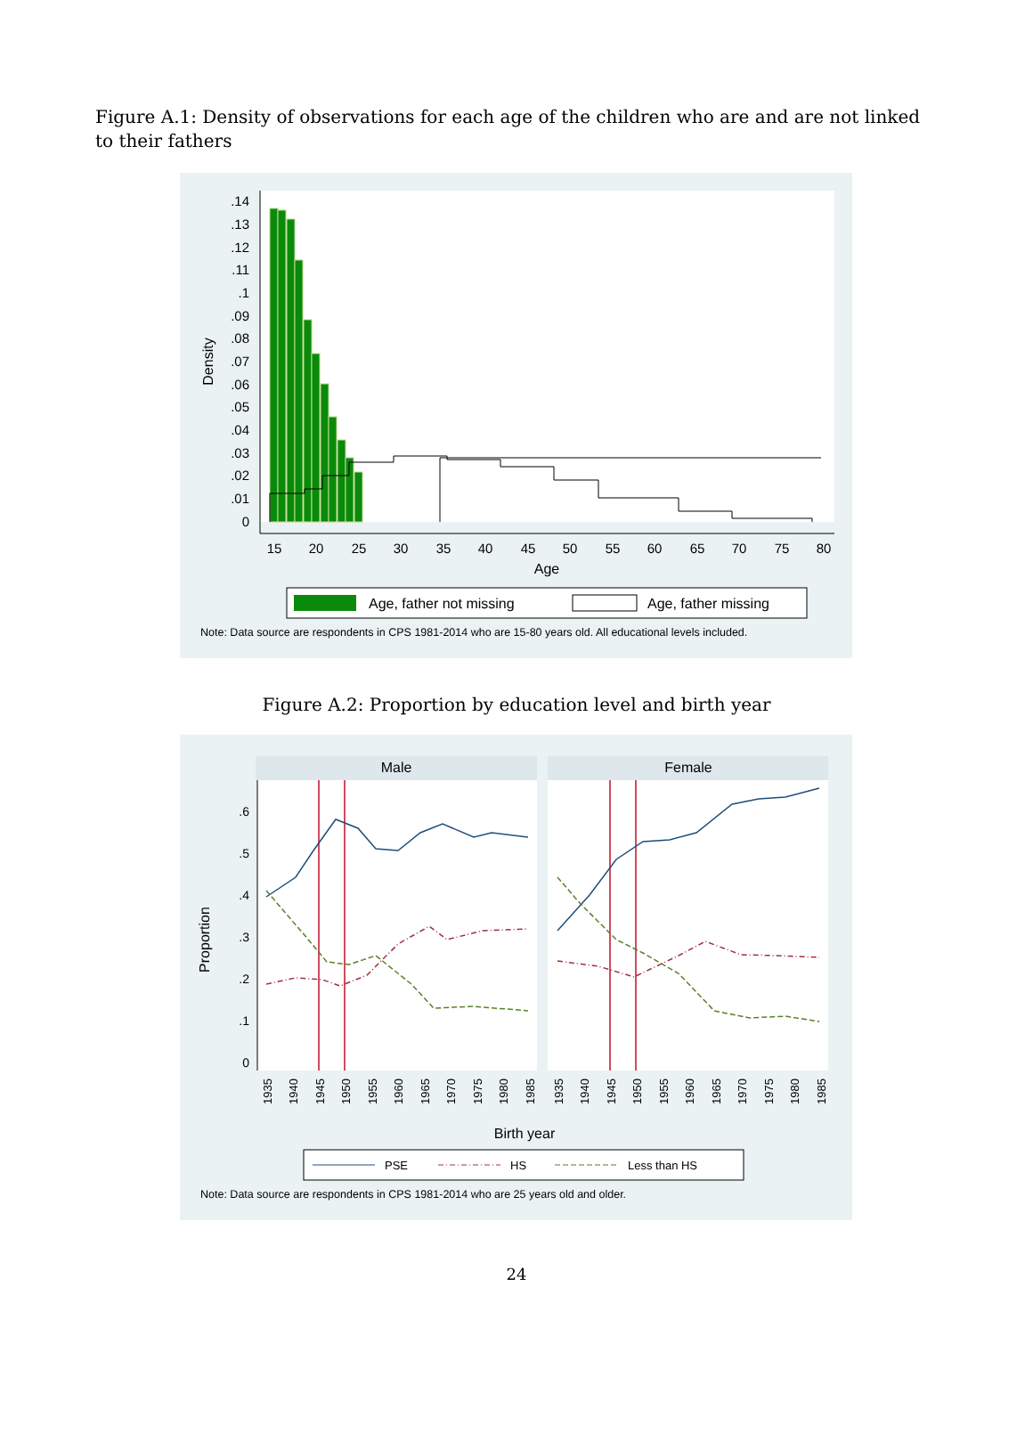Figure A.1: Density of observations for each age of the children who are and are not linked to their fathers
.14
.13
.12
.11
.1
.09
.08
.07
.06
.05
.04
.03
.02
.01
0
15
20
25
30
35
40
45
50
55
60
65
70
75
80
Age
Density
Age, father not missing
Age, father missing
Note: Data source are respondents in CPS 1981-2014 who are 15-80 years old. All educational levels included.
Figure A.2: Proportion by education level and birth year
Male
Female
.6
.5
.4
.3
.2
.1
0
1935
1940
1945
1950
1955
1960
1965
1970
1975
1980
1985
1935
1940
1945
1950
1955
1960
1965
1970
1975
1980
1985
Birth year
Proportion
PSE
HS
Less than HS
Note: Data source are respondents in CPS 1981-2014 who are 25 years old and older.
24